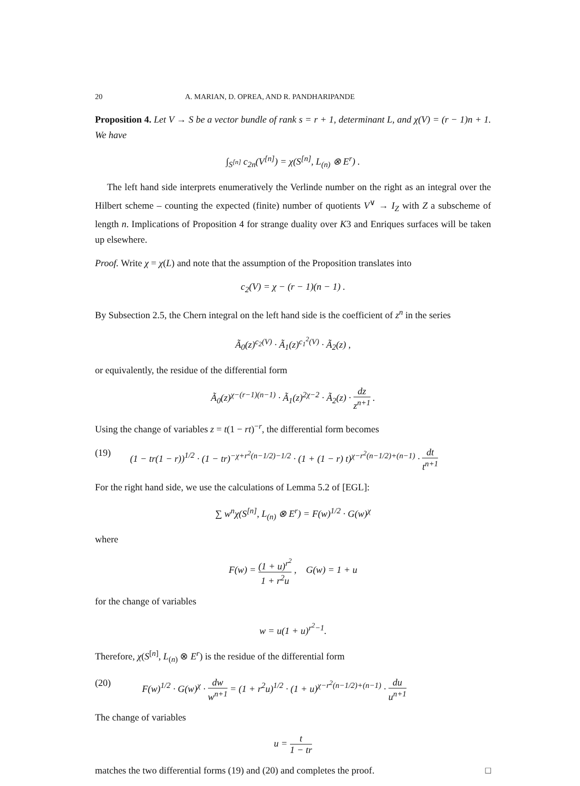20 A. MARIAN, D. OPREA, AND R. PANDHARIPANDE
Proposition 4. Let V → S be a vector bundle of rank s = r + 1, determinant L, and χ(V) = (r − 1)n + 1. We have
∫<sub>S<sup>[n]</sup></sub> c<sub>2n</sub>(V<sup>[n]</sup>) = χ(S<sup>[n]</sup>, L<sub>(n)</sub> ⊗ E<sup>r</sup>) .
The left hand side interprets enumeratively the Verlinde number on the right as an integral over the Hilbert scheme – counting the expected (finite) number of quotients V<sup>∨</sup> → I<sub>Z</sub> with Z a subscheme of length n. Implications of Proposition 4 for strange duality over K3 and Enriques surfaces will be taken up elsewhere.
Proof. Write χ = χ(L) and note that the assumption of the Proposition translates into
c<sub>2</sub>(V) = χ − (r − 1)(n − 1) .
By Subsection 2.5, the Chern integral on the left hand side is the coefficient of z<sup>n</sup> in the series
Ã<sub>0</sub>(z)<sup>c<sub>2</sub>(V)</sup> · Ã<sub>1</sub>(z)<sup>c<sub>1</sub><sup>2</sup>(V)</sup> · Ã<sub>2</sub>(z) ,
or equivalently, the residue of the differential form
Ã<sub>0</sub>(z)<sup>χ−(r−1)(n−1)</sup> · Ã<sub>1</sub>(z)<sup>2χ−2</sup> · Ã<sub>2</sub>(z) · dz z<sup>n+1</sup> .
Using the change of variables z = t(1 − rt)<sup>−r</sup>, the differential form becomes
(19) (1 − tr(1 − r))<sup>1/2</sup> · (1 − tr)<sup>−χ+r<sup>2</sup>(n−1/2)−1/2</sup> · (1 + (1 − r) t)<sup>χ−r<sup>2</sup>(n−1/2)+(n−1)</sup> · dt t<sup>n+1</sup>
For the right hand side, we use the calculations of Lemma 5.2 of [EGL]:
∑ w<sup>n</sup>χ(S<sup>[n]</sup>, L<sub>(n)</sub> ⊗ E<sup>r</sup>) = F(w)<sup>1/2</sup> · G(w)<sup>χ</sup>
where
F(w) = (1 + u)<sup>r<sup>2</sup></sup> 1 + r<sup>2</sup>u , G(w) = 1 + u
for the change of variables
w = u(1 + u)<sup>r<sup>2</sup>−1</sup>.
Therefore, χ(S<sup>[n]</sup>, L<sub>(n)</sub> ⊗ E<sup>r</sup>) is the residue of the differential form
(20) F(w)<sup>1/2</sup> · G(w)<sup>χ</sup> · dw w<sup>n+1</sup> = (1 + r<sup>2</sup>u)<sup>1/2</sup> · (1 + u)<sup>χ−r<sup>2</sup>(n−1/2)+(n−1)</sup> · du u<sup>n+1</sup>
The change of variables
u = t 1 − tr
matches the two differential forms (19) and (20) and completes the proof. □